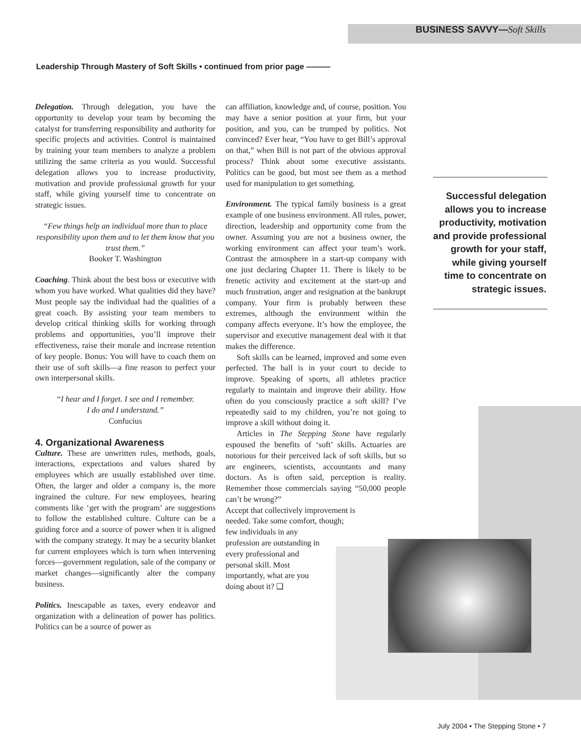BUSINESS SAVVY—Soft Skills
Leadership Through Mastery of Soft Skills • continued from prior page ———
Delegation. Through delegation, you have the opportunity to develop your team by becoming the catalyst for transferring responsibility and authority for specific projects and activities. Control is maintained by training your team members to analyze a problem utilizing the same criteria as you would. Successful delegation allows you to increase productivity, motivation and provide professional growth for your staff, while giving yourself time to concentrate on strategic issues.
“Few things help an individual more than to place responsibility upon them and to let them know that you trust them.”
Booker T. Washington
Coaching. Think about the best boss or executive with whom you have worked. What qualities did they have? Most people say the individual had the qualities of a great coach. By assisting your team members to develop critical thinking skills for working through problems and opportunities, you’ll improve their effectiveness, raise their morale and increase retention of key people. Bonus: You will have to coach them on their use of soft skills—a fine reason to perfect your own interpersonal skills.
“I hear and I forget. I see and I remember.
I do and I understand.”
Confucius
4. Organizational Awareness
Culture. These are unwritten rules, methods, goals, interactions, expectations and values shared by employees which are usually established over time. Often, the larger and older a company is, the more ingrained the culture. For new employees, hearing comments like ‘get with the program’ are suggestions to follow the established culture. Culture can be a guiding force and a source of power when it is aligned with the company strategy. It may be a security blanket for current employees which is torn when intervening forces—government regulation, sale of the company or market changes—significantly alter the company business.
Politics. Inescapable as taxes, every endeavor and organization with a delineation of power has politics. Politics can be a source of power as
can affiliation, knowledge and, of course, position. You may have a senior position at your firm, but your position, and you, can be trumped by politics. Not convinced? Ever hear, “You have to get Bill’s approval on that,” when Bill is not part of the obvious approval process? Think about some executive assistants. Politics can be good, but most see them as a method used for manipulation to get something.
Environment. The typical family business is a great example of one business environment. All rules, power, direction, leadership and opportunity come from the owner. Assuming you are not a business owner, the working environment can affect your team’s work. Contrast the atmosphere in a start-up company with one just declaring Chapter 11. There is likely to be frenetic activity and excitement at the start-up and much frustration, anger and resignation at the bankrupt company. Your firm is probably between these extremes, although the environment within the company affects everyone. It’s how the employee, the supervisor and executive management deal with it that makes the difference.
Soft skills can be learned, improved and some even perfected. The ball is in your court to decide to improve. Speaking of sports, all athletes practice regularly to maintain and improve their ability. How often do you consciously practice a soft skill? I’ve repeatedly said to my children, you’re not going to improve a skill without doing it.
Articles in The Stepping Stone have regularly espoused the benefits of ‘soft’ skills. Actuaries are notorious for their perceived lack of soft skills, but so are engineers, scientists, accountants and many doctors. As is often said, perception is reality. Remember those commercials saying “50,000 people can’t be wrong?”
Accept that collectively improvement is needed. Take some comfort, though;
few individuals in any profession are outstanding in every professional and personal skill. Most importantly, what are you doing about it? ❑
Successful delegation allows you to increase productivity, motivation and provide professional growth for your staff, while giving yourself time to concentrate on strategic issues.
July 2004 • The Stepping Stone • 7